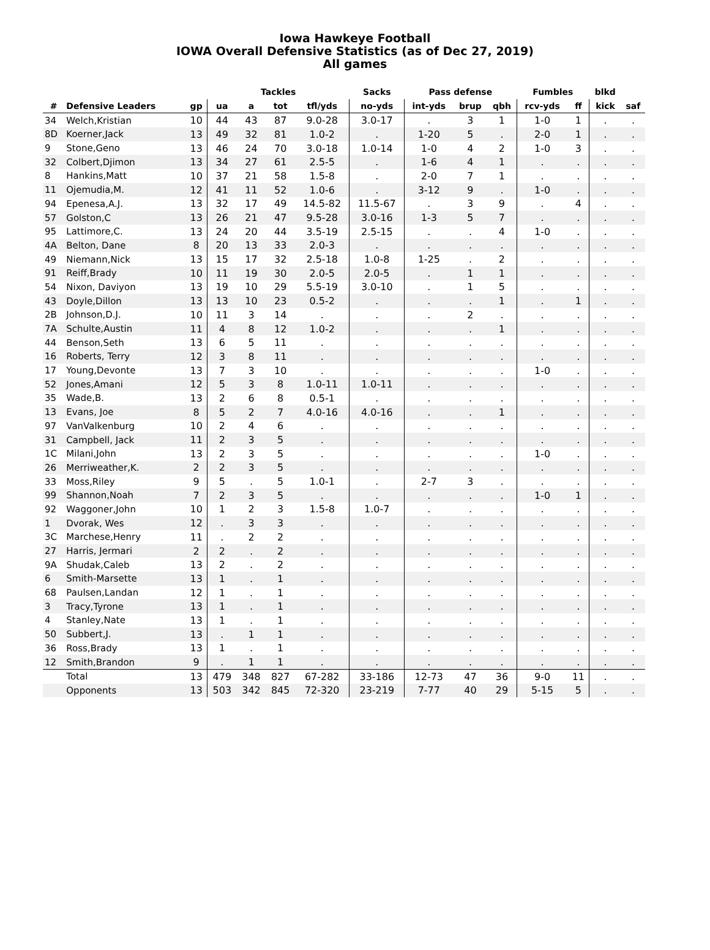Iowa Hawkeye Football
IOWA Overall Defensive Statistics (as of Dec 27, 2019)
All games
| | | | Tackles | | | | Sacks | Pass defense | | | Fumbles | | blkd | |
| --- | --- | --- | --- | --- | --- | --- | --- | --- | --- | --- | --- | --- | --- | --- |
| # | Defensive Leaders | gp | ua | a | tot | tfl/yds | no-yds | int-yds | brup | qbh | rcv-yds | ff | kick | saf |
| 34 | Welch,Kristian | 10 | 44 | 43 | 87 | 9.0-28 | 3.0-17 | . | 3 | 1 | 1-0 | 1 | . | . |
| 8D | Koerner,Jack | 13 | 49 | 32 | 81 | 1.0-2 | . | 1-20 | 5 | . | 2-0 | 1 | . | . |
| 9 | Stone,Geno | 13 | 46 | 24 | 70 | 3.0-18 | 1.0-14 | 1-0 | 4 | 2 | 1-0 | 3 | . | . |
| 32 | Colbert,Djimon | 13 | 34 | 27 | 61 | 2.5-5 | . | 1-6 | 4 | 1 | . | . | . | . |
| 8 | Hankins,Matt | 10 | 37 | 21 | 58 | 1.5-8 | . | 2-0 | 7 | 1 | . | . | . | . |
| 11 | Ojemudia,M. | 12 | 41 | 11 | 52 | 1.0-6 | . | 3-12 | 9 | . | 1-0 | . | . | . |
| 94 | Epenesa,A.J. | 13 | 32 | 17 | 49 | 14.5-82 | 11.5-67 | . | 3 | 9 | . | 4 | . | . |
| 57 | Golston,C | 13 | 26 | 21 | 47 | 9.5-28 | 3.0-16 | 1-3 | 5 | 7 | . | . | . | . |
| 95 | Lattimore,C. | 13 | 24 | 20 | 44 | 3.5-19 | 2.5-15 | . | . | 4 | 1-0 | . | . | . |
| 4A | Belton, Dane | 8 | 20 | 13 | 33 | 2.0-3 | . | . | . | . | . | . | . | . |
| 49 | Niemann,Nick | 13 | 15 | 17 | 32 | 2.5-18 | 1.0-8 | 1-25 | . | 2 | . | . | . | . |
| 91 | Reiff,Brady | 10 | 11 | 19 | 30 | 2.0-5 | 2.0-5 | . | 1 | 1 | . | . | . | . |
| 54 | Nixon, Daviyon | 13 | 19 | 10 | 29 | 5.5-19 | 3.0-10 | . | 1 | 5 | . | . | . | . |
| 43 | Doyle,Dillon | 13 | 13 | 10 | 23 | 0.5-2 | . | . | . | 1 | . | 1 | . | . |
| 2B | Johnson,D.J. | 10 | 11 | 3 | 14 | . | . | . | 2 | . | . | . | . | . |
| 7A | Schulte,Austin | 11 | 4 | 8 | 12 | 1.0-2 | . | . | . | 1 | . | . | . | . |
| 44 | Benson,Seth | 13 | 6 | 5 | 11 | . | . | . | . | . | . | . | . | . |
| 16 | Roberts, Terry | 12 | 3 | 8 | 11 | . | . | . | . | . | . | . | . | . |
| 17 | Young,Devonte | 13 | 7 | 3 | 10 | . | . | . | . | . | 1-0 | . | . | . |
| 52 | Jones,Amani | 12 | 5 | 3 | 8 | 1.0-11 | 1.0-11 | . | . | . | . | . | . | . |
| 35 | Wade,B. | 13 | 2 | 6 | 8 | 0.5-1 | . | . | . | . | . | . | . | . |
| 13 | Evans, Joe | 8 | 5 | 2 | 7 | 4.0-16 | 4.0-16 | . | . | 1 | . | . | . | . |
| 97 | VanValkenburg | 10 | 2 | 4 | 6 | . | . | . | . | . | . | . | . | . |
| 31 | Campbell, Jack | 11 | 2 | 3 | 5 | . | . | . | . | . | . | . | . | . |
| 1C | Milani,John | 13 | 2 | 3 | 5 | . | . | . | . | . | 1-0 | . | . | . |
| 26 | Merriweather,K. | 2 | 2 | 3 | 5 | . | . | . | . | . | . | . | . | . |
| 33 | Moss,Riley | 9 | 5 | . | 5 | 1.0-1 | . | 2-7 | 3 | . | . | . | . | . |
| 99 | Shannon,Noah | 7 | 2 | 3 | 5 | . | . | . | . | . | 1-0 | 1 | . | . |
| 92 | Waggoner,John | 10 | 1 | 2 | 3 | 1.5-8 | 1.0-7 | . | . | . | . | . | . | . |
| 1 | Dvorak, Wes | 12 | . | 3 | 3 | . | . | . | . | . | . | . | . | . |
| 3C | Marchese,Henry | 11 | . | 2 | 2 | . | . | . | . | . | . | . | . | . |
| 27 | Harris, Jermari | 2 | 2 | . | 2 | . | . | . | . | . | . | . | . | . |
| 9A | Shudak,Caleb | 13 | 2 | . | 2 | . | . | . | . | . | . | . | . | . |
| 6 | Smith-Marsette | 13 | 1 | . | 1 | . | . | . | . | . | . | . | . | . |
| 68 | Paulsen,Landan | 12 | 1 | . | 1 | . | . | . | . | . | . | . | . | . |
| 3 | Tracy,Tyrone | 13 | 1 | . | 1 | . | . | . | . | . | . | . | . | . |
| 4 | Stanley,Nate | 13 | 1 | . | 1 | . | . | . | . | . | . | . | . | . |
| 50 | Subbert,J. | 13 | . | 1 | 1 | . | . | . | . | . | . | . | . | . |
| 36 | Ross,Brady | 13 | 1 | . | 1 | . | . | . | . | . | . | . | . | . |
| 12 | Smith,Brandon | 9 | . | 1 | 1 | . | . | . | . | . | . | . | . | . |
| | Total | 13 | 479 | 348 | 827 | 67-282 | 33-186 | 12-73 | 47 | 36 | 9-0 | 11 | . | . |
| | Opponents | 13 | 503 | 342 | 845 | 72-320 | 23-219 | 7-77 | 40 | 29 | 5-15 | 5 | . | . |